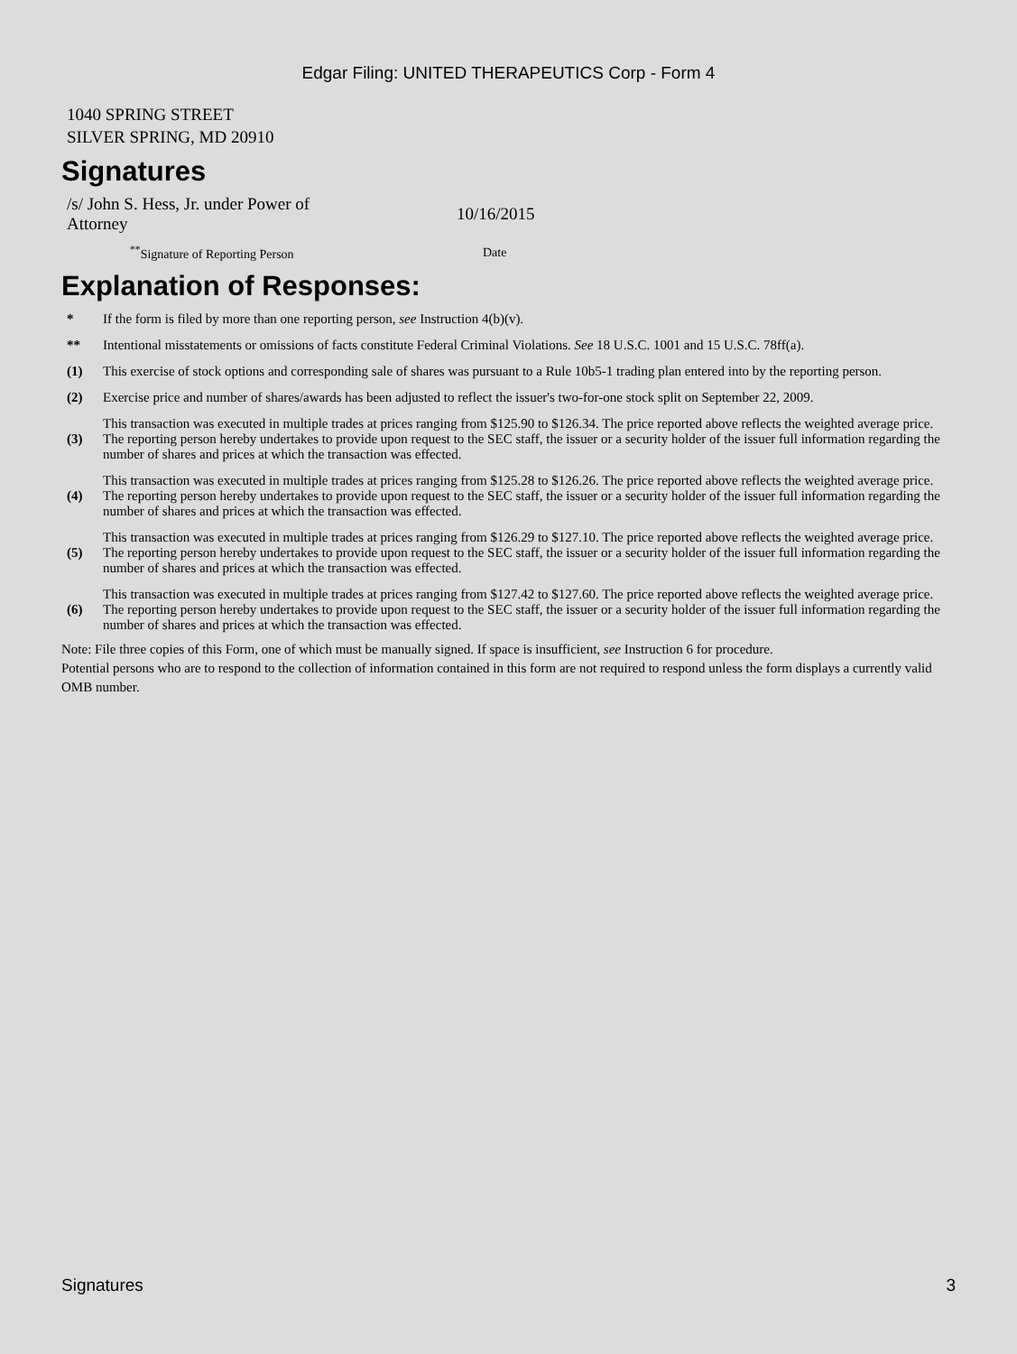Edgar Filing: UNITED THERAPEUTICS Corp - Form 4
1040 SPRING STREET
SILVER SPRING, MD 20910
Signatures
| /s/ John S. Hess, Jr. under Power of Attorney | 10/16/2015 |
| <sup>**</sup> Signature of Reporting Person | Date |
Explanation of Responses:
| * | If the form is filed by more than one reporting person, see Instruction 4(b)(v). |
| ** | Intentional misstatements or omissions of facts constitute Federal Criminal Violations. See 18 U.S.C. 1001 and 15 U.S.C. 78ff(a). |
| (1) | This exercise of stock options and corresponding sale of shares was pursuant to a Rule 10b5-1 trading plan entered into by the reporting person. |
| (2) | Exercise price and number of shares/awards has been adjusted to reflect the issuer's two-for-one stock split on September 22, 2009. |
| (3) | This transaction was executed in multiple trades at prices ranging from $125.90 to $126.34. The price reported above reflects the weighted average price. The reporting person hereby undertakes to provide upon request to the SEC staff, the issuer or a security holder of the issuer full information regarding the number of shares and prices at which the transaction was effected. |
| (4) | This transaction was executed in multiple trades at prices ranging from $125.28 to $126.26. The price reported above reflects the weighted average price. The reporting person hereby undertakes to provide upon request to the SEC staff, the issuer or a security holder of the issuer full information regarding the number of shares and prices at which the transaction was effected. |
| (5) | This transaction was executed in multiple trades at prices ranging from $126.29 to $127.10. The price reported above reflects the weighted average price. The reporting person hereby undertakes to provide upon request to the SEC staff, the issuer or a security holder of the issuer full information regarding the number of shares and prices at which the transaction was effected. |
| (6) | This transaction was executed in multiple trades at prices ranging from $127.42 to $127.60. The price reported above reflects the weighted average price. The reporting person hereby undertakes to provide upon request to the SEC staff, the issuer or a security holder of the issuer full information regarding the number of shares and prices at which the transaction was effected. |
Note: File three copies of this Form, one of which must be manually signed. If space is insufficient, see Instruction 6 for procedure.
Potential persons who are to respond to the collection of information contained in this form are not required to respond unless the form displays a currently valid OMB number.
Signatures 3